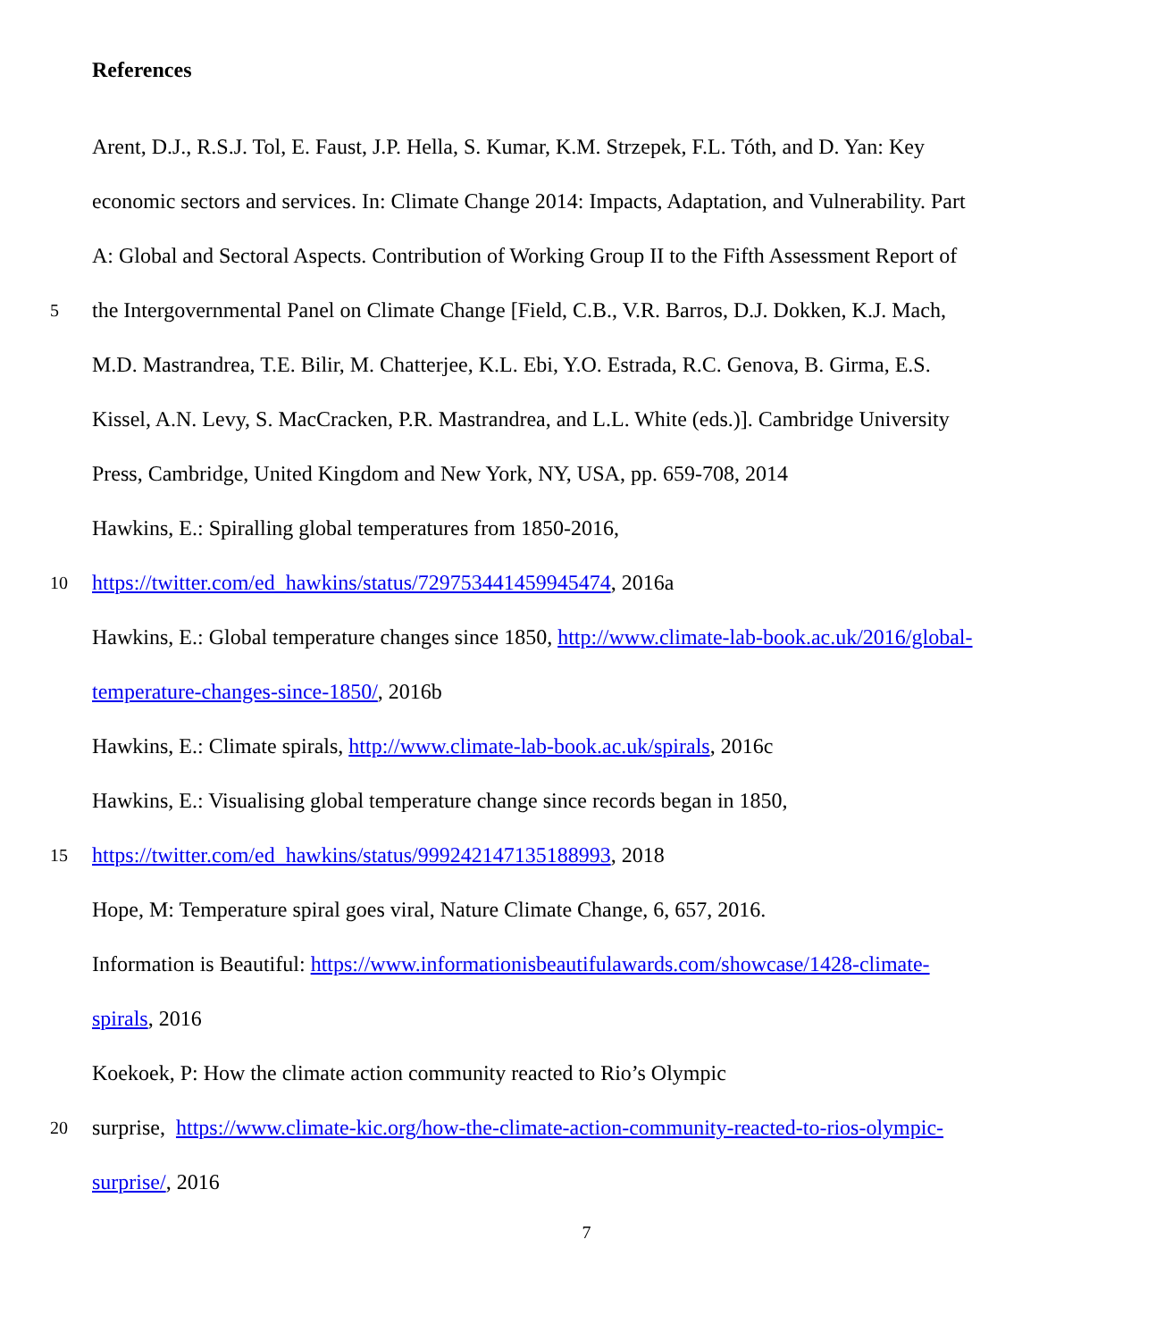References
Arent, D.J., R.S.J. Tol, E. Faust, J.P. Hella, S. Kumar, K.M. Strzepek, F.L. Tóth, and D. Yan: Key
economic sectors and services. In: Climate Change 2014: Impacts, Adaptation, and Vulnerability. Part
A: Global and Sectoral Aspects. Contribution of Working Group II to the Fifth Assessment Report of
5 the Intergovernmental Panel on Climate Change [Field, C.B., V.R. Barros, D.J. Dokken, K.J. Mach,
M.D. Mastrandrea, T.E. Bilir, M. Chatterjee, K.L. Ebi, Y.O. Estrada, R.C. Genova, B. Girma, E.S.
Kissel, A.N. Levy, S. MacCracken, P.R. Mastrandrea, and L.L. White (eds.)]. Cambridge University
Press, Cambridge, United Kingdom and New York, NY, USA, pp. 659-708, 2014
Hawkins, E.: Spiralling global temperatures from 1850-2016,
10 https://twitter.com/ed_hawkins/status/729753441459945474, 2016a
Hawkins, E.: Global temperature changes since 1850, http://www.climate-lab-book.ac.uk/2016/global-
temperature-changes-since-1850/, 2016b
Hawkins, E.: Climate spirals, http://www.climate-lab-book.ac.uk/spirals, 2016c
Hawkins, E.: Visualising global temperature change since records began in 1850,
15 https://twitter.com/ed_hawkins/status/999242147135188993, 2018
Hope, M: Temperature spiral goes viral, Nature Climate Change, 6, 657, 2016.
Information is Beautiful: https://www.informationisbeautifulawards.com/showcase/1428-climate-
spirals, 2016
Koekoek, P: How the climate action community reacted to Rio’s Olympic
20 surprise, https://www.climate-kic.org/how-the-climate-action-community-reacted-to-rios-olympic-
surprise/, 2016
7